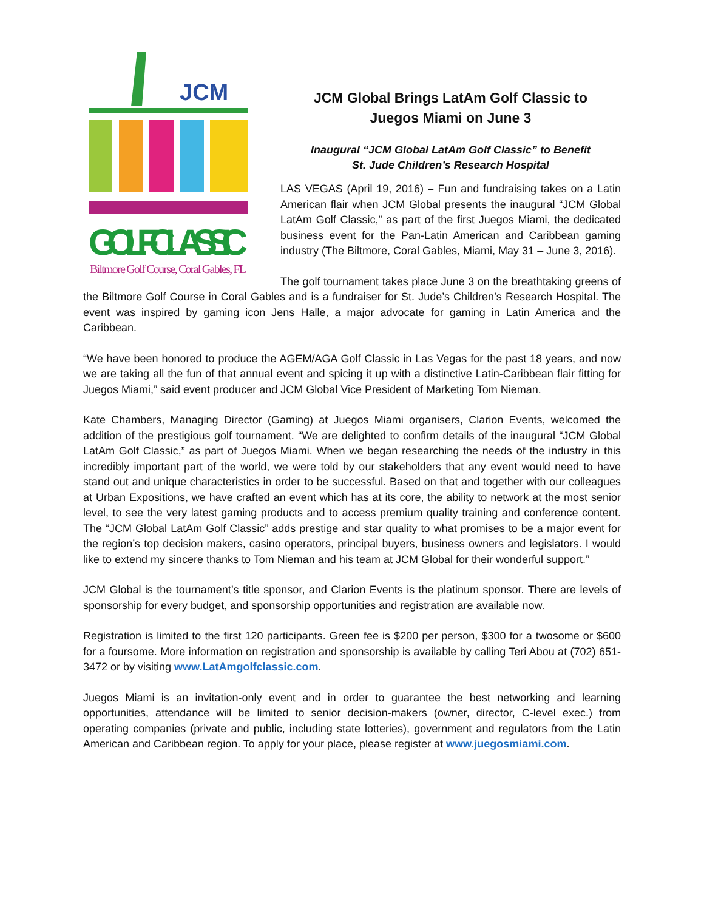JCM
GOLF CLASSIC
Biltmore Golf Course, Coral Gables, FL
JCM Global Brings LatAm Golf Classic to
Juegos Miami on June 3
Inaugural “JCM Global LatAm Golf Classic” to Benefit
St. Jude Children’s Research Hospital
LAS VEGAS (April 19, 2016) – Fun and fundraising takes on a Latin American flair when JCM Global presents the inaugural “JCM Global LatAm Golf Classic,” as part of the first Juegos Miami, the dedicated business event for the Pan-Latin American and Caribbean gaming industry (The Biltmore, Coral Gables, Miami, May 31 – June 3, 2016).
The golf tournament takes place June 3 on the breathtaking greens of the Biltmore Golf Course in Coral Gables and is a fundraiser for St. Jude’s Children’s Research Hospital. The event was inspired by gaming icon Jens Halle, a major advocate for gaming in Latin America and the Caribbean.
“We have been honored to produce the AGEM/AGA Golf Classic in Las Vegas for the past 18 years, and now we are taking all the fun of that annual event and spicing it up with a distinctive Latin-Caribbean flair fitting for Juegos Miami,” said event producer and JCM Global Vice President of Marketing Tom Nieman.
Kate Chambers, Managing Director (Gaming) at Juegos Miami organisers, Clarion Events, welcomed the addition of the prestigious golf tournament. “We are delighted to confirm details of the inaugural “JCM Global LatAm Golf Classic,” as part of Juegos Miami. When we began researching the needs of the industry in this incredibly important part of the world, we were told by our stakeholders that any event would need to have stand out and unique characteristics in order to be successful. Based on that and together with our colleagues at Urban Expositions, we have crafted an event which has at its core, the ability to network at the most senior level, to see the very latest gaming products and to access premium quality training and conference content. The “JCM Global LatAm Golf Classic” adds prestige and star quality to what promises to be a major event for the region’s top decision makers, casino operators, principal buyers, business owners and legislators. I would like to extend my sincere thanks to Tom Nieman and his team at JCM Global for their wonderful support.”
JCM Global is the tournament’s title sponsor, and Clarion Events is the platinum sponsor. There are levels of sponsorship for every budget, and sponsorship opportunities and registration are available now.
Registration is limited to the first 120 participants. Green fee is $200 per person, $300 for a twosome or $600 for a foursome. More information on registration and sponsorship is available by calling Teri Abou at (702) 651-3472 or by visiting www.LatAmgolfclassic.com.
Juegos Miami is an invitation-only event and in order to guarantee the best networking and learning opportunities, attendance will be limited to senior decision-makers (owner, director, C-level exec.) from operating companies (private and public, including state lotteries), government and regulators from the Latin American and Caribbean region. To apply for your place, please register at www.juegosmiami.com.